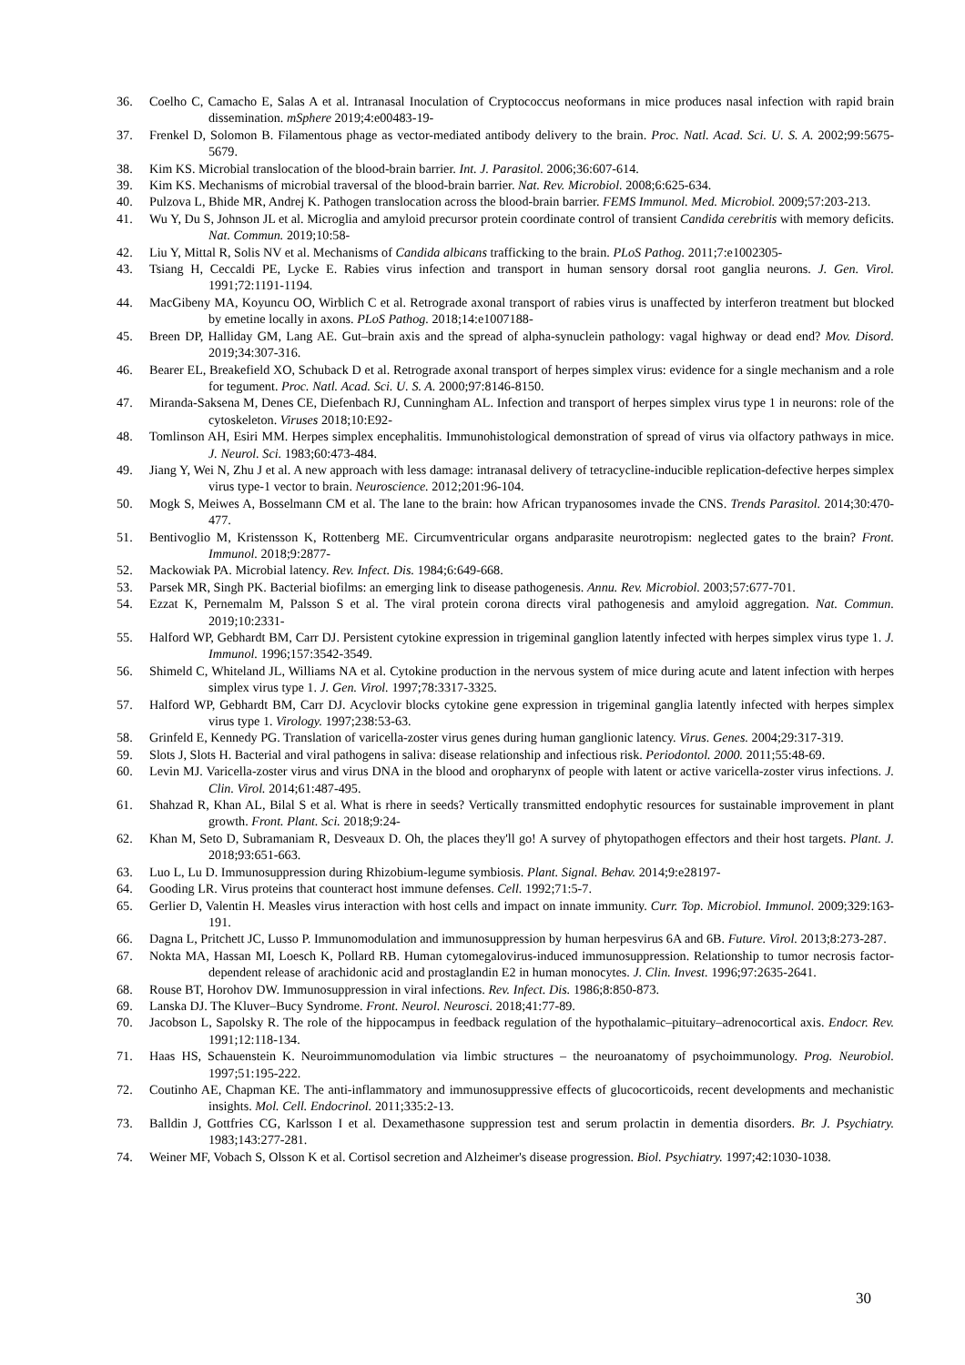36. Coelho C, Camacho E, Salas A et al. Intranasal Inoculation of Cryptococcus neoformans in mice produces nasal infection with rapid brain dissemination. mSphere 2019;4:e00483-19-
37. Frenkel D, Solomon B. Filamentous phage as vector-mediated antibody delivery to the brain. Proc. Natl. Acad. Sci. U. S. A. 2002;99:5675-5679.
38. Kim KS. Microbial translocation of the blood-brain barrier. Int. J. Parasitol. 2006;36:607-614.
39. Kim KS. Mechanisms of microbial traversal of the blood-brain barrier. Nat. Rev. Microbiol. 2008;6:625-634.
40. Pulzova L, Bhide MR, Andrej K. Pathogen translocation across the blood-brain barrier. FEMS Immunol. Med. Microbiol. 2009;57:203-213.
41. Wu Y, Du S, Johnson JL et al. Microglia and amyloid precursor protein coordinate control of transient Candida cerebritis with memory deficits. Nat. Commun. 2019;10:58-
42. Liu Y, Mittal R, Solis NV et al. Mechanisms of Candida albicans trafficking to the brain. PLoS Pathog. 2011;7:e1002305-
43. Tsiang H, Ceccaldi PE, Lycke E. Rabies virus infection and transport in human sensory dorsal root ganglia neurons. J. Gen. Virol. 1991;72:1191-1194.
44. MacGibeny MA, Koyuncu OO, Wirblich C et al. Retrograde axonal transport of rabies virus is unaffected by interferon treatment but blocked by emetine locally in axons. PLoS Pathog. 2018;14:e1007188-
45. Breen DP, Halliday GM, Lang AE. Gut–brain axis and the spread of alpha-synuclein pathology: vagal highway or dead end? Mov. Disord. 2019;34:307-316.
46. Bearer EL, Breakefield XO, Schuback D et al. Retrograde axonal transport of herpes simplex virus: evidence for a single mechanism and a role for tegument. Proc. Natl. Acad. Sci. U. S. A. 2000;97:8146-8150.
47. Miranda-Saksena M, Denes CE, Diefenbach RJ, Cunningham AL. Infection and transport of herpes simplex virus type 1 in neurons: role of the cytoskeleton. Viruses 2018;10:E92-
48. Tomlinson AH, Esiri MM. Herpes simplex encephalitis. Immunohistological demonstration of spread of virus via olfactory pathways in mice. J. Neurol. Sci. 1983;60:473-484.
49. Jiang Y, Wei N, Zhu J et al. A new approach with less damage: intranasal delivery of tetracycline-inducible replication-defective herpes simplex virus type-1 vector to brain. Neuroscience. 2012;201:96-104.
50. Mogk S, Meiwes A, Bosselmann CM et al. The lane to the brain: how African trypanosomes invade the CNS. Trends Parasitol. 2014;30:470-477.
51. Bentivoglio M, Kristensson K, Rottenberg ME. Circumventricular organs andparasite neurotropism: neglected gates to the brain? Front. Immunol. 2018;9:2877-
52. Mackowiak PA. Microbial latency. Rev. Infect. Dis. 1984;6:649-668.
53. Parsek MR, Singh PK. Bacterial biofilms: an emerging link to disease pathogenesis. Annu. Rev. Microbiol. 2003;57:677-701.
54. Ezzat K, Pernemalm M, Palsson S et al. The viral protein corona directs viral pathogenesis and amyloid aggregation. Nat. Commun. 2019;10:2331-
55. Halford WP, Gebhardt BM, Carr DJ. Persistent cytokine expression in trigeminal ganglion latently infected with herpes simplex virus type 1. J. Immunol. 1996;157:3542-3549.
56. Shimeld C, Whiteland JL, Williams NA et al. Cytokine production in the nervous system of mice during acute and latent infection with herpes simplex virus type 1. J. Gen. Virol. 1997;78:3317-3325.
57. Halford WP, Gebhardt BM, Carr DJ. Acyclovir blocks cytokine gene expression in trigeminal ganglia latently infected with herpes simplex virus type 1. Virology. 1997;238:53-63.
58. Grinfeld E, Kennedy PG. Translation of varicella-zoster virus genes during human ganglionic latency. Virus. Genes. 2004;29:317-319.
59. Slots J, Slots H. Bacterial and viral pathogens in saliva: disease relationship and infectious risk. Periodontol. 2000. 2011;55:48-69.
60. Levin MJ. Varicella-zoster virus and virus DNA in the blood and oropharynx of people with latent or active varicella-zoster virus infections. J. Clin. Virol. 2014;61:487-495.
61. Shahzad R, Khan AL, Bilal S et al. What is rhere in seeds? Vertically transmitted endophytic resources for sustainable improvement in plant growth. Front. Plant. Sci. 2018;9:24-
62. Khan M, Seto D, Subramaniam R, Desveaux D. Oh, the places they'll go! A survey of phytopathogen effectors and their host targets. Plant. J. 2018;93:651-663.
63. Luo L, Lu D. Immunosuppression during Rhizobium-legume symbiosis. Plant. Signal. Behav. 2014;9:e28197-
64. Gooding LR. Virus proteins that counteract host immune defenses. Cell. 1992;71:5-7.
65. Gerlier D, Valentin H. Measles virus interaction with host cells and impact on innate immunity. Curr. Top. Microbiol. Immunol. 2009;329:163-191.
66. Dagna L, Pritchett JC, Lusso P. Immunomodulation and immunosuppression by human herpesvirus 6A and 6B. Future. Virol. 2013;8:273-287.
67. Nokta MA, Hassan MI, Loesch K, Pollard RB. Human cytomegalovirus-induced immunosuppression. Relationship to tumor necrosis factor-dependent release of arachidonic acid and prostaglandin E2 in human monocytes. J. Clin. Invest. 1996;97:2635-2641.
68. Rouse BT, Horohov DW. Immunosuppression in viral infections. Rev. Infect. Dis. 1986;8:850-873.
69. Lanska DJ. The Kluver–Bucy Syndrome. Front. Neurol. Neurosci. 2018;41:77-89.
70. Jacobson L, Sapolsky R. The role of the hippocampus in feedback regulation of the hypothalamic–pituitary–adrenocortical axis. Endocr. Rev. 1991;12:118-134.
71. Haas HS, Schauenstein K. Neuroimmunomodulation via limbic structures – the neuroanatomy of psychoimmunology. Prog. Neurobiol. 1997;51:195-222.
72. Coutinho AE, Chapman KE. The anti-inflammatory and immunosuppressive effects of glucocorticoids, recent developments and mechanistic insights. Mol. Cell. Endocrinol. 2011;335:2-13.
73. Balldin J, Gottfries CG, Karlsson I et al. Dexamethasone suppression test and serum prolactin in dementia disorders. Br. J. Psychiatry. 1983;143:277-281.
74. Weiner MF, Vobach S, Olsson K et al. Cortisol secretion and Alzheimer's disease progression. Biol. Psychiatry. 1997;42:1030-1038.
30